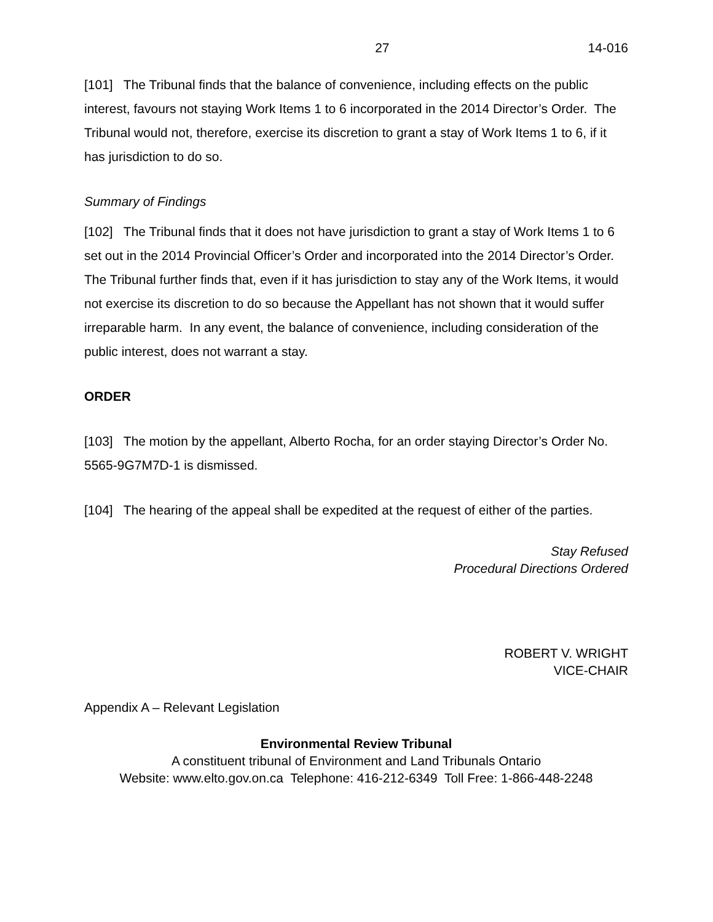27 14-016
[101] The Tribunal finds that the balance of convenience, including effects on the public interest, favours not staying Work Items 1 to 6 incorporated in the 2014 Director’s Order. The Tribunal would not, therefore, exercise its discretion to grant a stay of Work Items 1 to 6, if it has jurisdiction to do so.
Summary of Findings
[102] The Tribunal finds that it does not have jurisdiction to grant a stay of Work Items 1 to 6 set out in the 2014 Provincial Officer’s Order and incorporated into the 2014 Director’s Order. The Tribunal further finds that, even if it has jurisdiction to stay any of the Work Items, it would not exercise its discretion to do so because the Appellant has not shown that it would suffer irreparable harm. In any event, the balance of convenience, including consideration of the public interest, does not warrant a stay.
ORDER
[103] The motion by the appellant, Alberto Rocha, for an order staying Director’s Order No. 5565-9G7M7D-1 is dismissed.
[104] The hearing of the appeal shall be expedited at the request of either of the parties.
Stay Refused
Procedural Directions Ordered
ROBERT V. WRIGHT
VICE-CHAIR
Appendix A – Relevant Legislation
Environmental Review Tribunal
A constituent tribunal of Environment and Land Tribunals Ontario
Website: www.elto.gov.on.ca Telephone: 416-212-6349 Toll Free: 1-866-448-2248